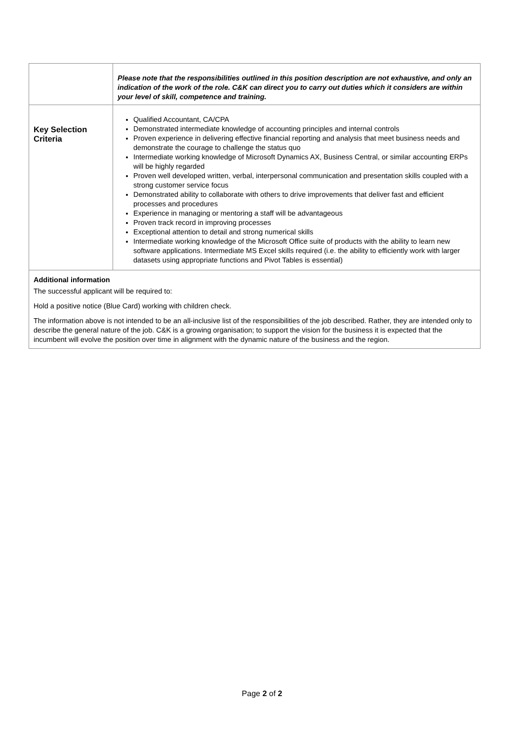| | Please note that the responsibilities outlined in this position description are not exhaustive, and only an indication of the work of the role. C&K can direct you to carry out duties which it considers are within your level of skill, competence and training. |
| Key Selection Criteria | Qualified Accountant, CA/CPA Demonstrated intermediate knowledge of accounting principles and internal controls Proven experience in delivering effective financial reporting and analysis that meet business needs and demonstrate the courage to challenge the status quo Intermediate working knowledge of Microsoft Dynamics AX, Business Central, or similar accounting ERPs will be highly regarded Proven well developed written, verbal, interpersonal communication and presentation skills coupled with a strong customer service focus Demonstrated ability to collaborate with others to drive improvements that deliver fast and efficient processes and procedures Experience in managing or mentoring a staff will be advantageous Proven track record in improving processes Exceptional attention to detail and strong numerical skills Intermediate working knowledge of the Microsoft Office suite of products with the ability to learn new software applications. Intermediate MS Excel skills required (i.e. the ability to efficiently work with larger datasets using appropriate functions and Pivot Tables is essential) |
| Additional information The successful applicant will be required to: Hold a positive notice (Blue Card) working with children check. The information above is not intended to be an all-inclusive list of the responsibilities of the job described. Rather, they are intended only to describe the general nature of the job. C&K is a growing organisation; to support the vision for the business it is expected that the incumbent will evolve the position over time in alignment with the dynamic nature of the business and the region. | |
Page 2 of 2